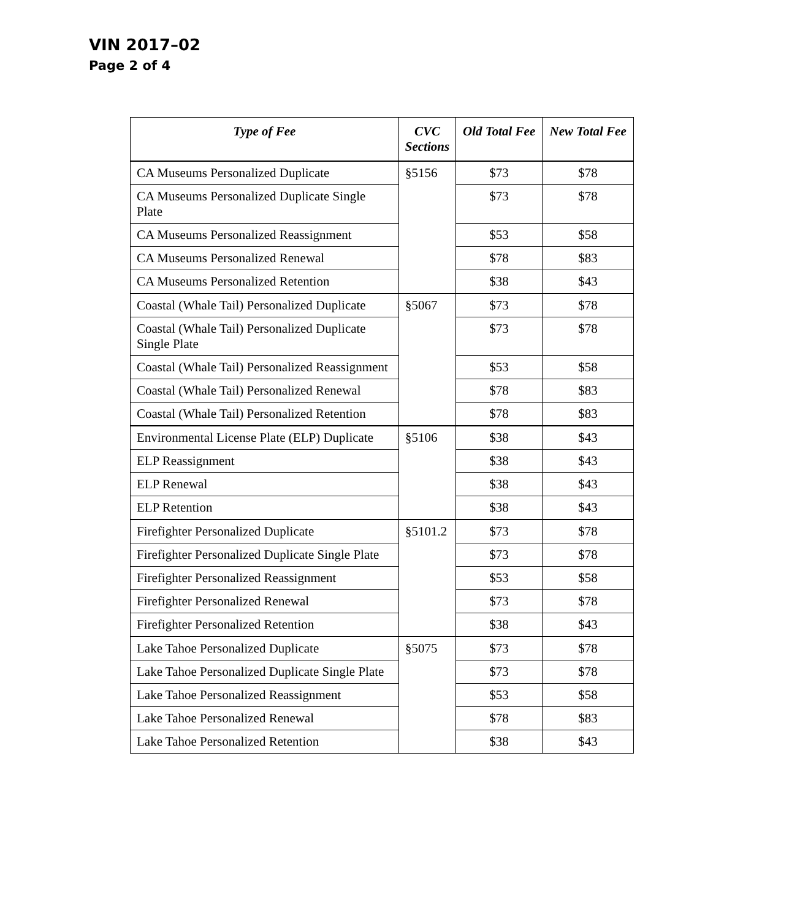VIN 2017–02
Page 2 of 4
| Type of Fee | CVC Sections | Old Total Fee | New Total Fee |
| --- | --- | --- | --- |
| CA Museums Personalized Duplicate | §5156 | $73 | $78 |
| CA Museums Personalized Duplicate Single Plate | | $73 | $78 |
| CA Museums Personalized Reassignment | | $53 | $58 |
| CA Museums Personalized Renewal | | $78 | $83 |
| CA Museums Personalized Retention | | $38 | $43 |
| Coastal (Whale Tail) Personalized Duplicate | §5067 | $73 | $78 |
| Coastal (Whale Tail) Personalized Duplicate Single Plate | | $73 | $78 |
| Coastal (Whale Tail) Personalized Reassignment | | $53 | $58 |
| Coastal (Whale Tail) Personalized Renewal | | $78 | $83 |
| Coastal (Whale Tail) Personalized Retention | | $78 | $83 |
| Environmental License Plate (ELP) Duplicate | §5106 | $38 | $43 |
| ELP Reassignment | | $38 | $43 |
| ELP Renewal | | $38 | $43 |
| ELP Retention | | $38 | $43 |
| Firefighter Personalized Duplicate | §5101.2 | $73 | $78 |
| Firefighter Personalized Duplicate Single Plate | | $73 | $78 |
| Firefighter Personalized Reassignment | | $53 | $58 |
| Firefighter Personalized Renewal | | $73 | $78 |
| Firefighter Personalized Retention | | $38 | $43 |
| Lake Tahoe Personalized Duplicate | §5075 | $73 | $78 |
| Lake Tahoe Personalized Duplicate Single Plate | | $73 | $78 |
| Lake Tahoe Personalized Reassignment | | $53 | $58 |
| Lake Tahoe Personalized Renewal | | $78 | $83 |
| Lake Tahoe Personalized Retention | | $38 | $43 |